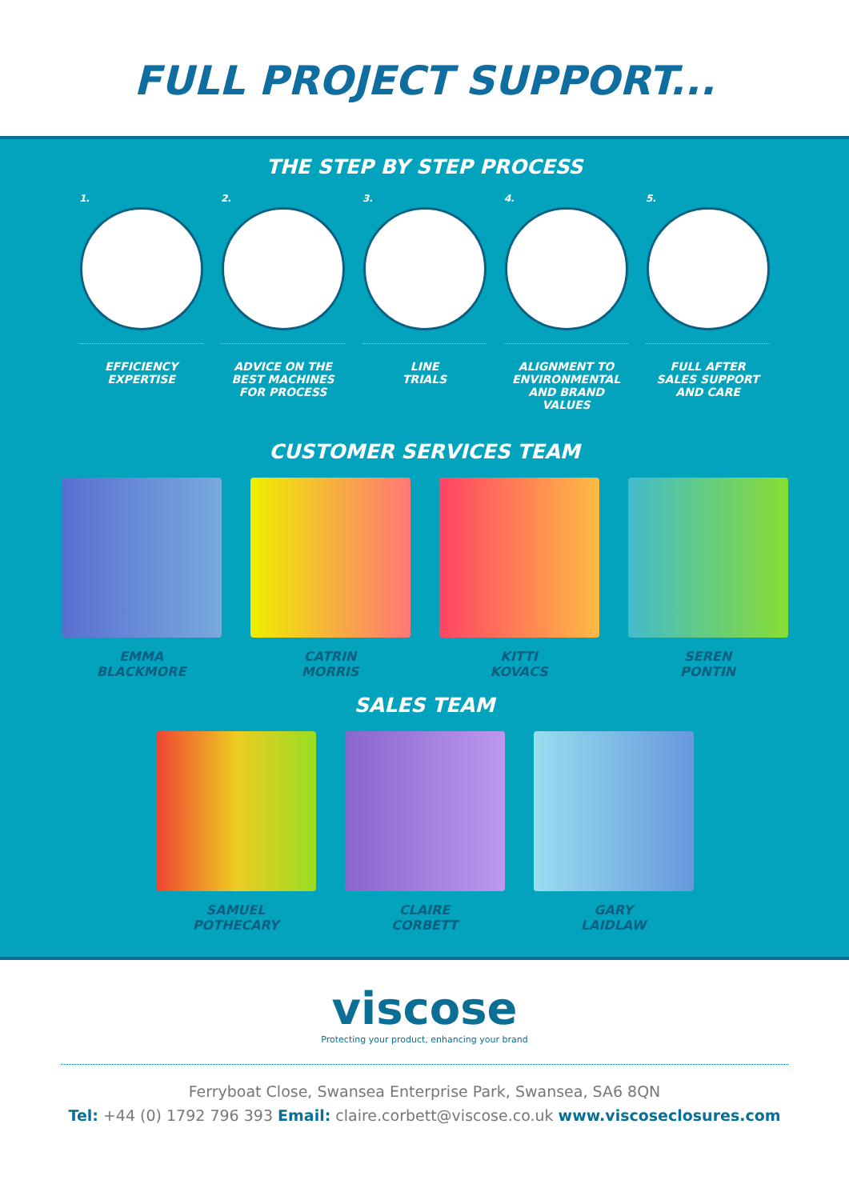FULL PROJECT SUPPORT...
THE STEP BY STEP PROCESS
1.
EFFICIENCY
EXPERTISE
2.
ADVICE ON THE
BEST MACHINES
FOR PROCESS
3.
LINE
TRIALS
4.
ALIGNMENT TO
ENVIRONMENTAL
AND BRAND
VALUES
5.
FULL AFTER
SALES SUPPORT
AND CARE
CUSTOMER SERVICES TEAM
EMMA
BLACKMORE
CATRIN
MORRIS
KITTI
KOVACS
SEREN
PONTIN
SALES TEAM
SAMUEL
POTHECARY
CLAIRE
CORBETT
GARY
LAIDLAW
viscose
Protecting your product, enhancing your brand
Ferryboat Close, Swansea Enterprise Park, Swansea, SA6 8QN
Tel: +44 (0) 1792 796 393 Email: claire.corbett@viscose.co.uk www.viscoseclosures.com